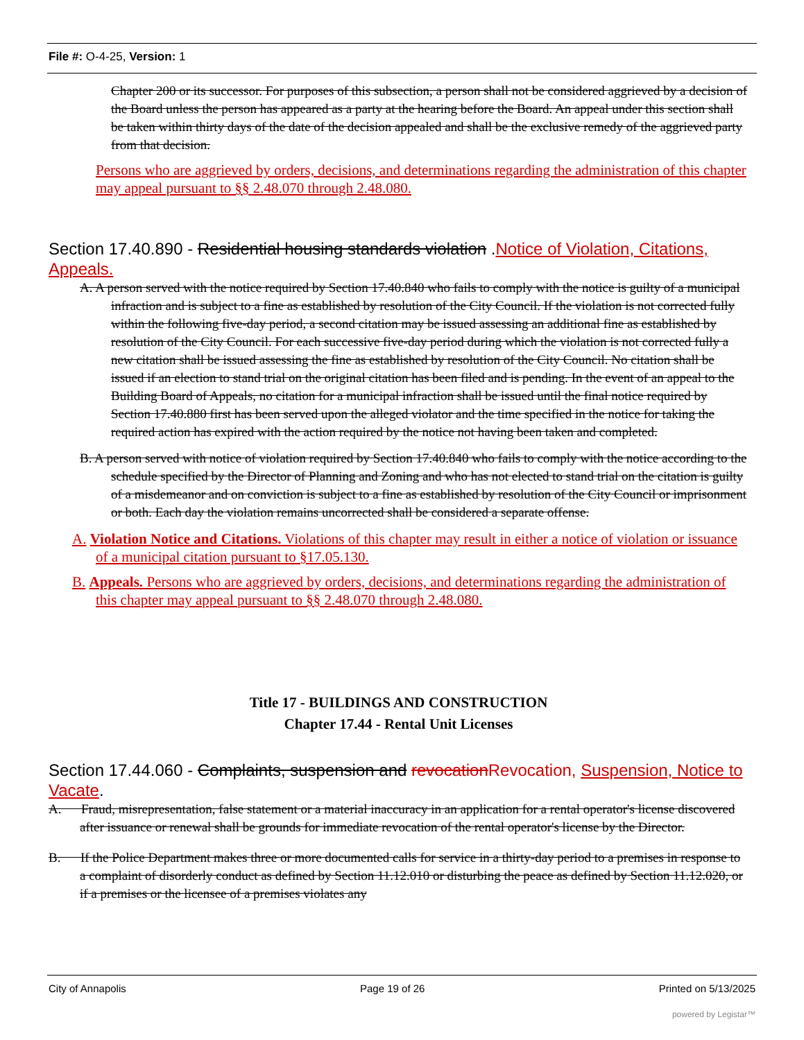File #: O-4-25, Version: 1
Chapter 200 or its successor. For purposes of this subsection, a person shall not be considered aggrieved by a decision of the Board unless the person has appeared as a party at the hearing before the Board. An appeal under this section shall be taken within thirty days of the date of the decision appealed and shall be the exclusive remedy of the aggrieved party from that decision.
Persons who are aggrieved by orders, decisions, and determinations regarding the administration of this chapter may appeal pursuant to §§ 2.48.070 through 2.48.080.
Section 17.40.890 - Residential housing standards violation .Notice of Violation, Citations, Appeals.
A. A person served with the notice required by Section 17.40.840 who fails to comply with the notice is guilty of a municipal infraction and is subject to a fine as established by resolution of the City Council. If the violation is not corrected fully within the following five-day period, a second citation may be issued assessing an additional fine as established by resolution of the City Council. For each successive five-day period during which the violation is not corrected fully a new citation shall be issued assessing the fine as established by resolution of the City Council. No citation shall be issued if an election to stand trial on the original citation has been filed and is pending. In the event of an appeal to the Building Board of Appeals, no citation for a municipal infraction shall be issued until the final notice required by Section 17.40.880 first has been served upon the alleged violator and the time specified in the notice for taking the required action has expired with the action required by the notice not having been taken and completed.
B. A person served with notice of violation required by Section 17.40.840 who fails to comply with the notice according to the schedule specified by the Director of Planning and Zoning and who has not elected to stand trial on the citation is guilty of a misdemeanor and on conviction is subject to a fine as established by resolution of the City Council or imprisonment or both. Each day the violation remains uncorrected shall be considered a separate offense.
A. Violation Notice and Citations. Violations of this chapter may result in either a notice of violation or issuance of a municipal citation pursuant to §17.05.130.
B. Appeals. Persons who are aggrieved by orders, decisions, and determinations regarding the administration of this chapter may appeal pursuant to §§ 2.48.070 through 2.48.080.
Title 17 - BUILDINGS AND CONSTRUCTION
Chapter 17.44 - Rental Unit Licenses
Section 17.44.060 - Complaints, suspension and revocationRevocation, Suspension, Notice to Vacate.
A. Fraud, misrepresentation, false statement or a material inaccuracy in an application for a rental operator's license discovered after issuance or renewal shall be grounds for immediate revocation of the rental operator's license by the Director.
B. If the Police Department makes three or more documented calls for service in a thirty-day period to a premises in response to a complaint of disorderly conduct as defined by Section 11.12.010 or disturbing the peace as defined by Section 11.12.020, or if a premises or the licensee of a premises violates any
City of Annapolis Page 19 of 26 Printed on 5/13/2025
powered by Legistar™